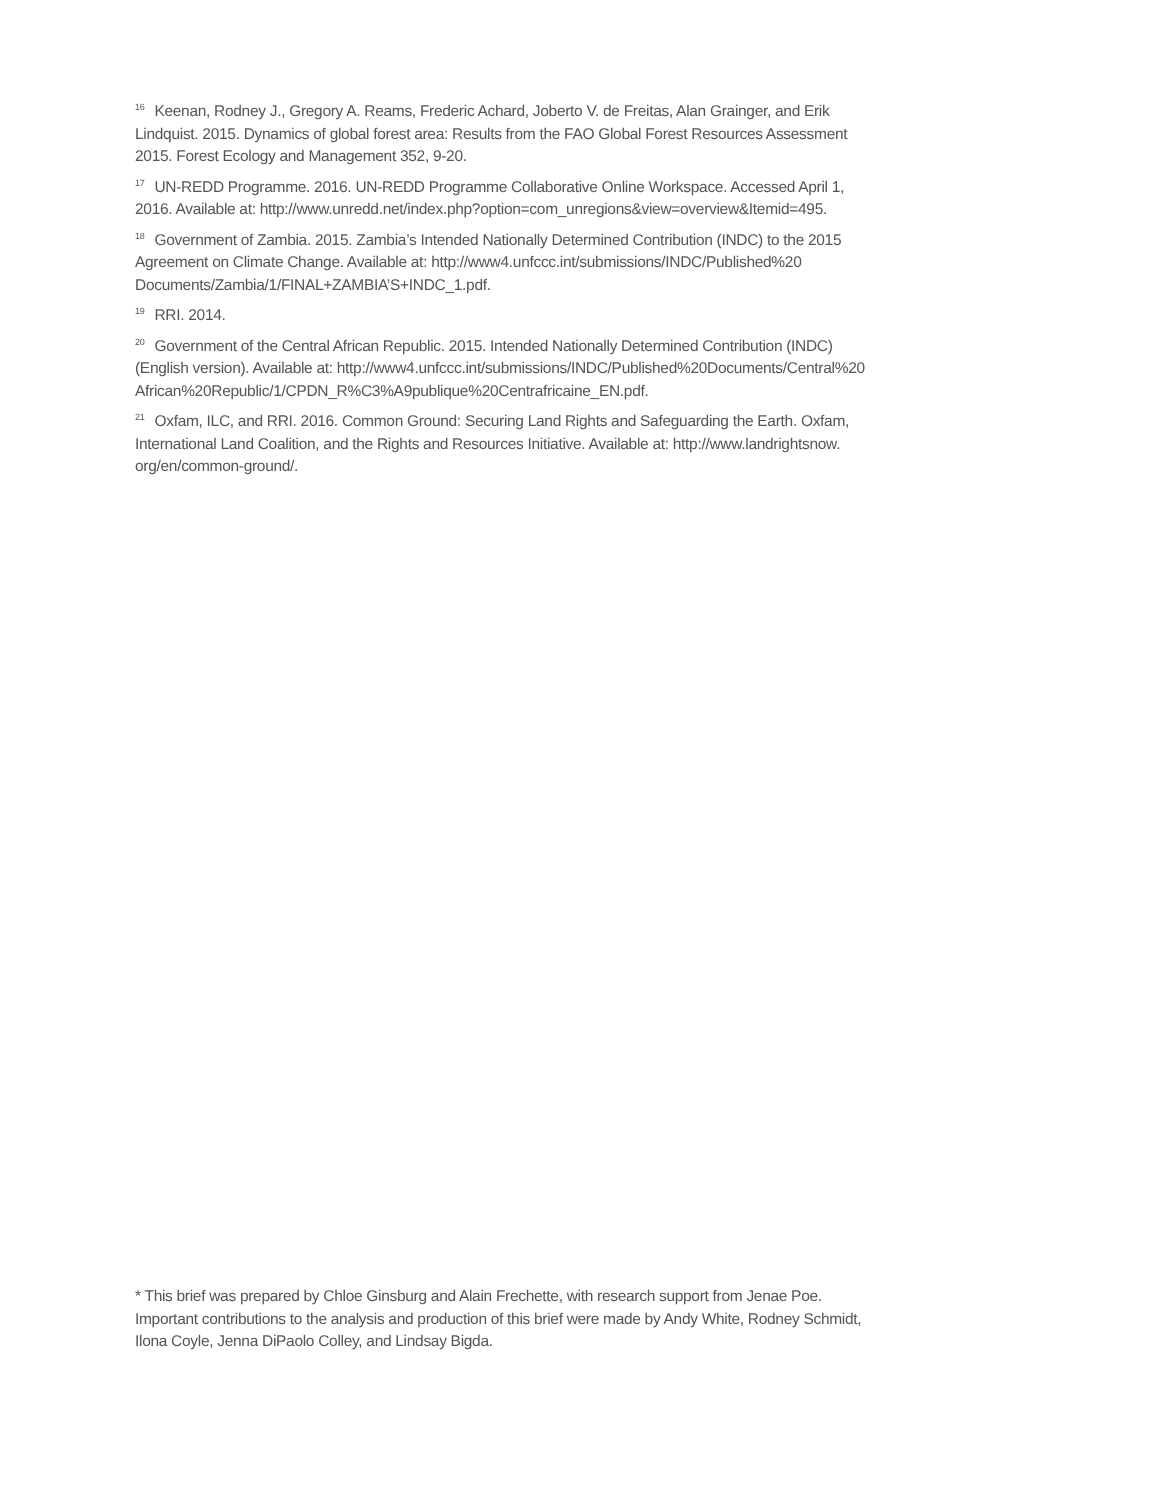<sup>16</sup> Keenan, Rodney J., Gregory A. Reams, Frederic Achard, Joberto V. de Freitas, Alan Grainger, and Erik Lindquist. 2015. Dynamics of global forest area: Results from the FAO Global Forest Resources Assessment 2015. Forest Ecology and Management 352, 9-20.
<sup>17</sup> UN-REDD Programme. 2016. UN-REDD Programme Collaborative Online Workspace. Accessed April 1, 2016. Available at: http://www.unredd.net/index.php?option=com_unregions&view=overview&Itemid=495.
<sup>18</sup> Government of Zambia. 2015. Zambia’s Intended Nationally Determined Contribution (INDC) to the 2015 Agreement on Climate Change. Available at: http://www4.unfccc.int/submissions/INDC/Published%20 Documents/Zambia/1/FINAL+ZAMBIA’S+INDC_1.pdf.
<sup>19</sup> RRI. 2014.
<sup>20</sup> Government of the Central African Republic. 2015. Intended Nationally Determined Contribution (INDC) (English version). Available at: http://www4.unfccc.int/submissions/INDC/Published%20Documents/Central%20 African%20Republic/1/CPDN_R%C3%A9publique%20Centrafricaine_EN.pdf.
<sup>21</sup> Oxfam, ILC, and RRI. 2016. Common Ground: Securing Land Rights and Safeguarding the Earth. Oxfam, International Land Coalition, and the Rights and Resources Initiative. Available at: http://www.landrightsnow. org/en/common-ground/.
* This brief was prepared by Chloe Ginsburg and Alain Frechette, with research support from Jenae Poe. Important contributions to the analysis and production of this brief were made by Andy White, Rodney Schmidt, Ilona Coyle, Jenna DiPaolo Colley, and Lindsay Bigda.